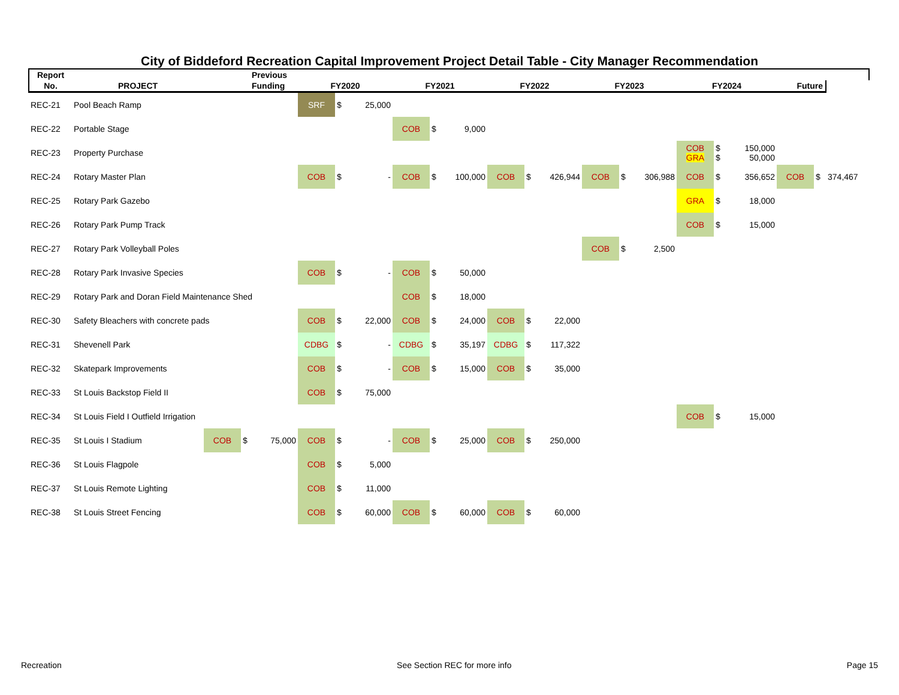City of Biddeford Recreation Capital Improvement Project Detail Table - City Manager Recommendation
| Report | | Previous | | | | | | | | | | | | | | | | | | | | |
| --- | --- | --- | --- | --- | --- | --- | --- | --- | --- | --- | --- | --- | --- | --- | --- | --- | --- | --- | --- | --- | --- | --- |
| No. | PROJECT | Funding | | | FY2020 | | | FY2021 | | | FY2022 | | | FY2023 | | | FY2024 | | | Future | | |
| REC-21 | Pool Beach Ramp | | | | SRF | $ | 25,000 | | | | | | | | | | | | | | | |
| REC-22 | Portable Stage | | | | | | | COB | $ | 9,000 | | | | | | | | | | | | |
| REC-23 | Property Purchase | | | | | | | | | | | | | | | | COB GRA | $ $ | 150,000 50,000 | | | |
| REC-24 | Rotary Master Plan | | | | COB | $ | - | COB | $ | 100,000 | COB | $ | 426,944 | COB | $ | 306,988 | COB | $ | 356,652 | COB | $ | 374,467 |
| REC-25 | Rotary Park Gazebo | | | | | | | | | | | | | | | | GRA | $ | 18,000 | | | |
| REC-26 | Rotary Park Pump Track | | | | | | | | | | | | | | | | COB | $ | 15,000 | | | |
| REC-27 | Rotary Park Volleyball Poles | | | | | | | | | | | | | COB | $ | 2,500 | | | | | | |
| REC-28 | Rotary Park Invasive Species | | | | COB | $ | - | COB | $ | 50,000 | | | | | | | | | | | | |
| REC-29 | Rotary Park and Doran Field Maintenance Shed | | | | | | | COB | $ | 18,000 | | | | | | | | | | | | |
| REC-30 | Safety Bleachers with concrete pads | | | | COB | $ | 22,000 | COB | $ | 24,000 | COB | $ | 22,000 | | | | | | | | | |
| REC-31 | Shevenell Park | | | | CDBG | $ | - | CDBG | $ | 35,197 | CDBG | $ | 117,322 | | | | | | | | | |
| REC-32 | Skatepark Improvements | | | | COB | $ | - | COB | $ | 15,000 | COB | $ | 35,000 | | | | | | | | | |
| REC-33 | St Louis Backstop Field II | | | | COB | $ | 75,000 | | | | | | | | | | | | | | | |
| REC-34 | St Louis Field I Outfield Irrigation | | | | | | | | | | | | | | | | COB | $ | 15,000 | | | |
| REC-35 | St Louis I Stadium | COB | $ | 75,000 | COB | $ | - | COB | $ | 25,000 | COB | $ | 250,000 | | | | | | | | | |
| REC-36 | St Louis Flagpole | | | | COB | $ | 5,000 | | | | | | | | | | | | | | | |
| REC-37 | St Louis Remote Lighting | | | | COB | $ | 11,000 | | | | | | | | | | | | | | | |
| REC-38 | St Louis Street Fencing | | | | COB | $ | 60,000 | COB | $ | 60,000 | COB | $ | 60,000 | | | | | | | | | |
Recreation See Section REC for more info Page 15